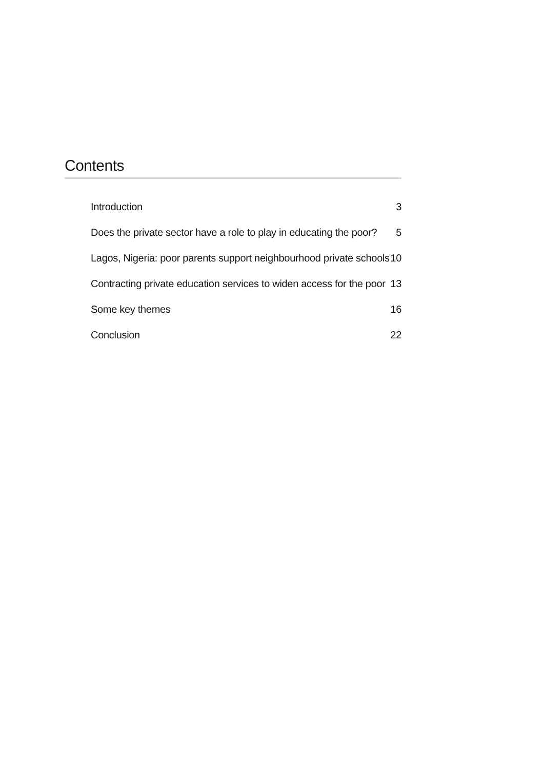Contents
Introduction 3
Does the private sector have a role to play in educating the poor? 5
Lagos, Nigeria: poor parents support neighbourhood private schools 10
Contracting private education services to widen access for the poor 13
Some key themes 16
Conclusion 22